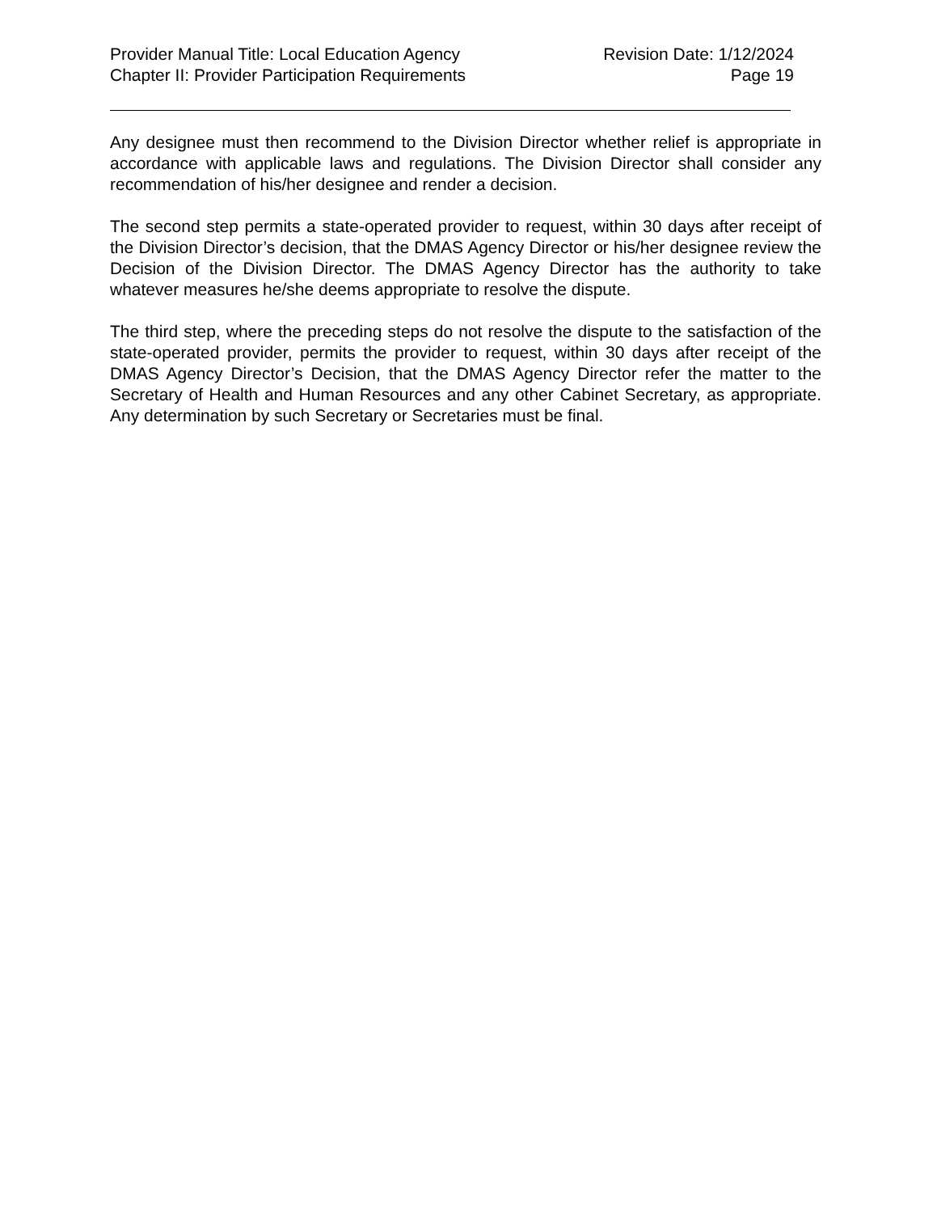Provider Manual Title: Local Education Agency Revision Date: 1/12/2024
Chapter II: Provider Participation Requirements Page 19
Any designee must then recommend to the Division Director whether relief is appropriate in accordance with applicable laws and regulations. The Division Director shall consider any recommendation of his/her designee and render a decision.
The second step permits a state-operated provider to request, within 30 days after receipt of the Division Director’s decision, that the DMAS Agency Director or his/her designee review the Decision of the Division Director. The DMAS Agency Director has the authority to take whatever measures he/she deems appropriate to resolve the dispute.
The third step, where the preceding steps do not resolve the dispute to the satisfaction of the state-operated provider, permits the provider to request, within 30 days after receipt of the DMAS Agency Director’s Decision, that the DMAS Agency Director refer the matter to the Secretary of Health and Human Resources and any other Cabinet Secretary, as appropriate. Any determination by such Secretary or Secretaries must be final.